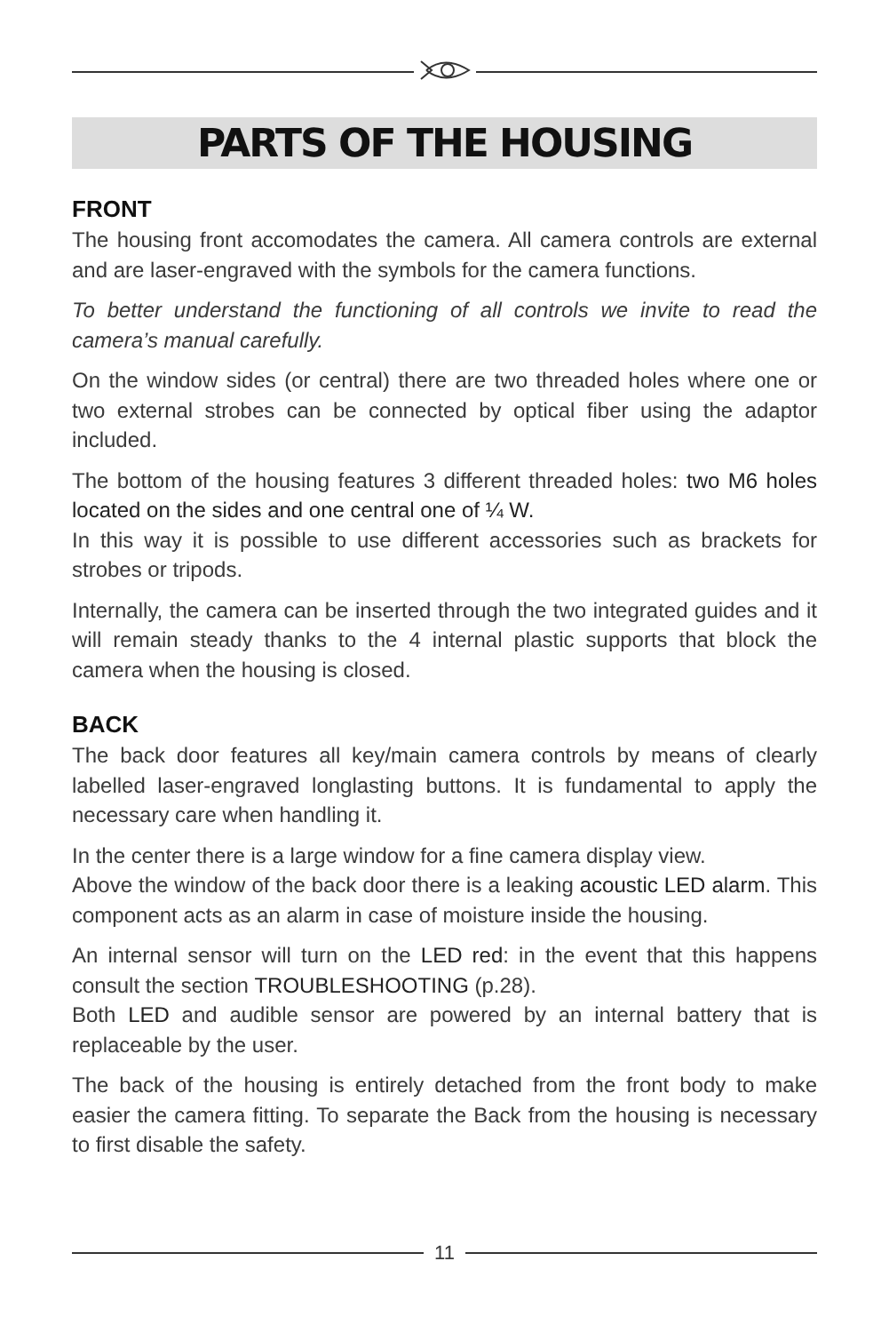PARTS OF THE HOUSING
FRONT
The housing front accomodates the camera. All camera controls are external and are laser-engraved with the symbols for the camera functions.
To better understand the functioning of all controls we invite to read the camera’s manual carefully.
On the window sides (or central) there are two threaded holes where one or two external strobes can be connected by optical fiber using the adaptor included.
The bottom of the housing features 3 different threaded holes: two M6 holes located on the sides and one central one of ¼ W.
In this way it is possible to use different accessories such as brackets for strobes or tripods.
Internally, the camera can be inserted through the two integrated guides and it will remain steady thanks to the 4 internal plastic supports that block the camera when the housing is closed.
BACK
The back door features all key/main camera controls by means of clearly labelled laser-engraved longlasting buttons. It is fundamental to apply the necessary care when handling it.
In the center there is a large window for a fine camera display view.
Above the window of the back door there is a leaking acoustic LED alarm. This component acts as an alarm in case of moisture inside the housing.
An internal sensor will turn on the LED red: in the event that this happens consult the section TROUBLESHOOTING (p.28).
Both LED and audible sensor are powered by an internal battery that is replaceable by the user.
The back of the housing is entirely detached from the front body to make easier the camera fitting. To separate the Back from the housing is necessary to first disable the safety.
11